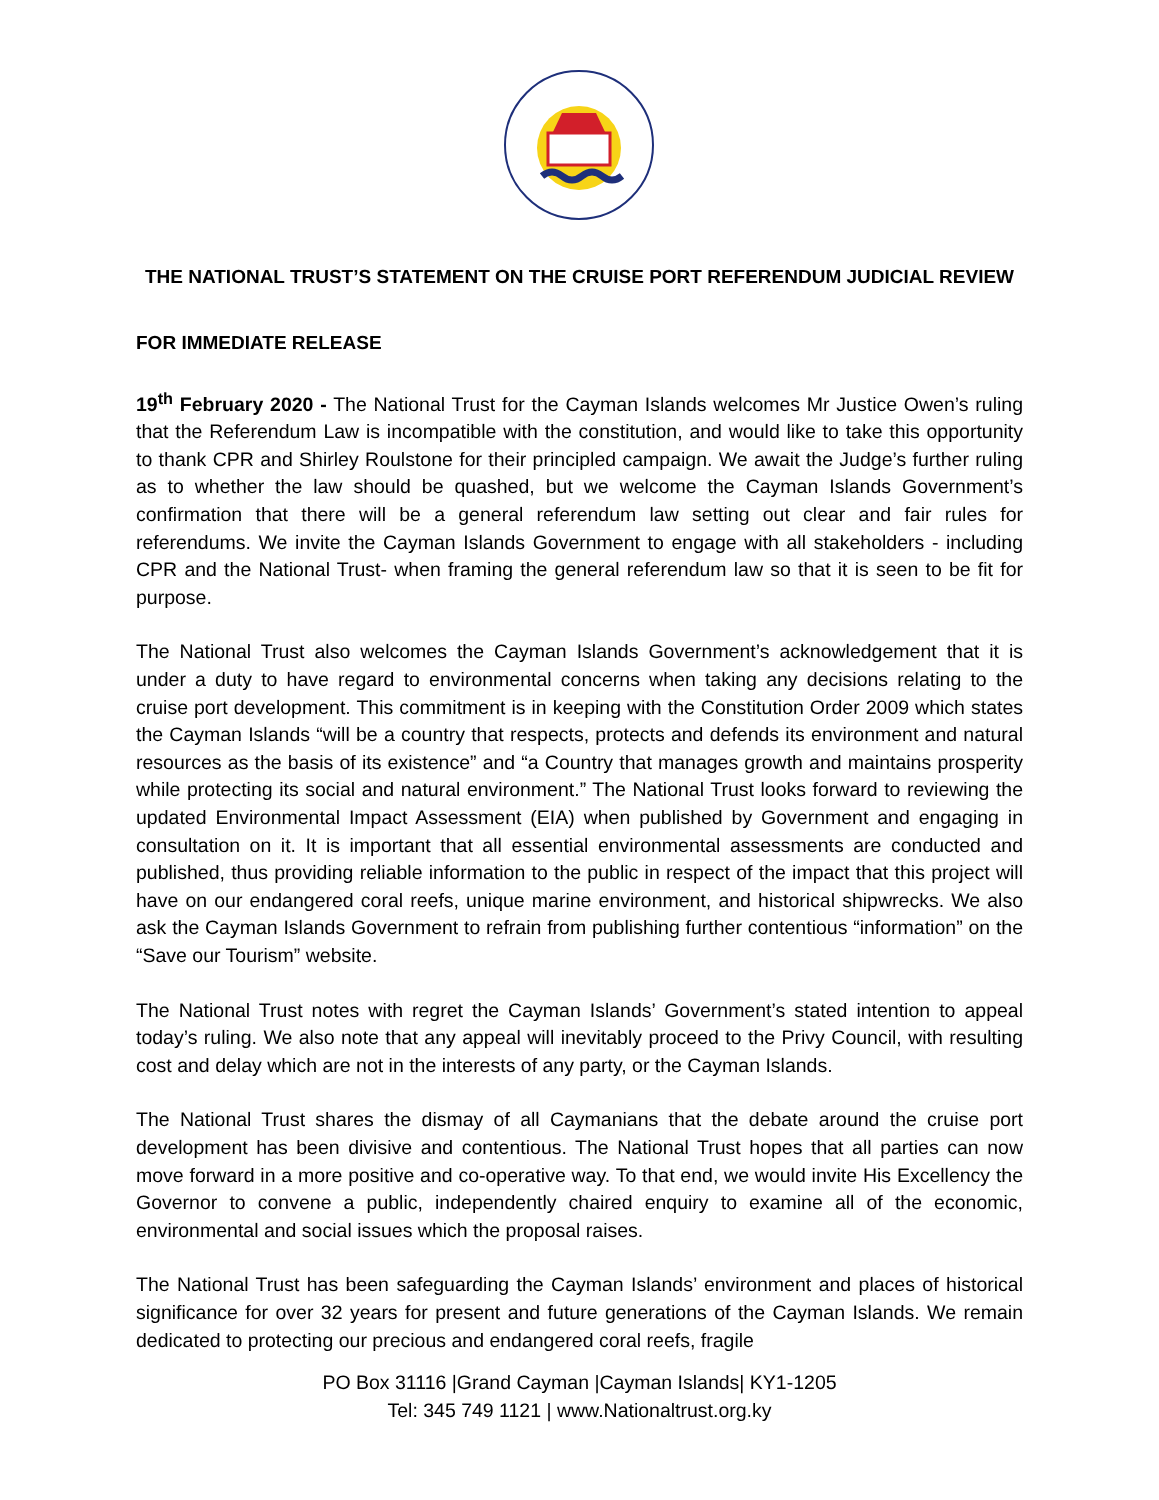THE NATIONAL TRUST’S STATEMENT ON THE CRUISE PORT REFERENDUM JUDICIAL REVIEW
FOR IMMEDIATE RELEASE
19<sup>th</sup> February 2020 - The National Trust for the Cayman Islands welcomes Mr Justice Owen’s ruling that the Referendum Law is incompatible with the constitution, and would like to take this opportunity to thank CPR and Shirley Roulstone for their principled campaign. We await the Judge’s further ruling as to whether the law should be quashed, but we welcome the Cayman Islands Government’s confirmation that there will be a general referendum law setting out clear and fair rules for referendums. We invite the Cayman Islands Government to engage with all stakeholders - including CPR and the National Trust- when framing the general referendum law so that it is seen to be fit for purpose.
The National Trust also welcomes the Cayman Islands Government’s acknowledgement that it is under a duty to have regard to environmental concerns when taking any decisions relating to the cruise port development. This commitment is in keeping with the Constitution Order 2009 which states the Cayman Islands “will be a country that respects, protects and defends its environment and natural resources as the basis of its existence” and “a Country that manages growth and maintains prosperity while protecting its social and natural environment.” The National Trust looks forward to reviewing the updated Environmental Impact Assessment (EIA) when published by Government and engaging in consultation on it. It is important that all essential environmental assessments are conducted and published, thus providing reliable information to the public in respect of the impact that this project will have on our endangered coral reefs, unique marine environment, and historical shipwrecks. We also ask the Cayman Islands Government to refrain from publishing further contentious “information” on the “Save our Tourism” website.
The National Trust notes with regret the Cayman Islands’ Government’s stated intention to appeal today’s ruling. We also note that any appeal will inevitably proceed to the Privy Council, with resulting cost and delay which are not in the interests of any party, or the Cayman Islands.
The National Trust shares the dismay of all Caymanians that the debate around the cruise port development has been divisive and contentious. The National Trust hopes that all parties can now move forward in a more positive and co-operative way. To that end, we would invite His Excellency the Governor to convene a public, independently chaired enquiry to examine all of the economic, environmental and social issues which the proposal raises.
The National Trust has been safeguarding the Cayman Islands’ environment and places of historical significance for over 32 years for present and future generations of the Cayman Islands. We remain dedicated to protecting our precious and endangered coral reefs, fragile
PO Box 31116 |Grand Cayman |Cayman Islands| KY1-1205
Tel: 345 749 1121 | www.Nationaltrust.org.ky